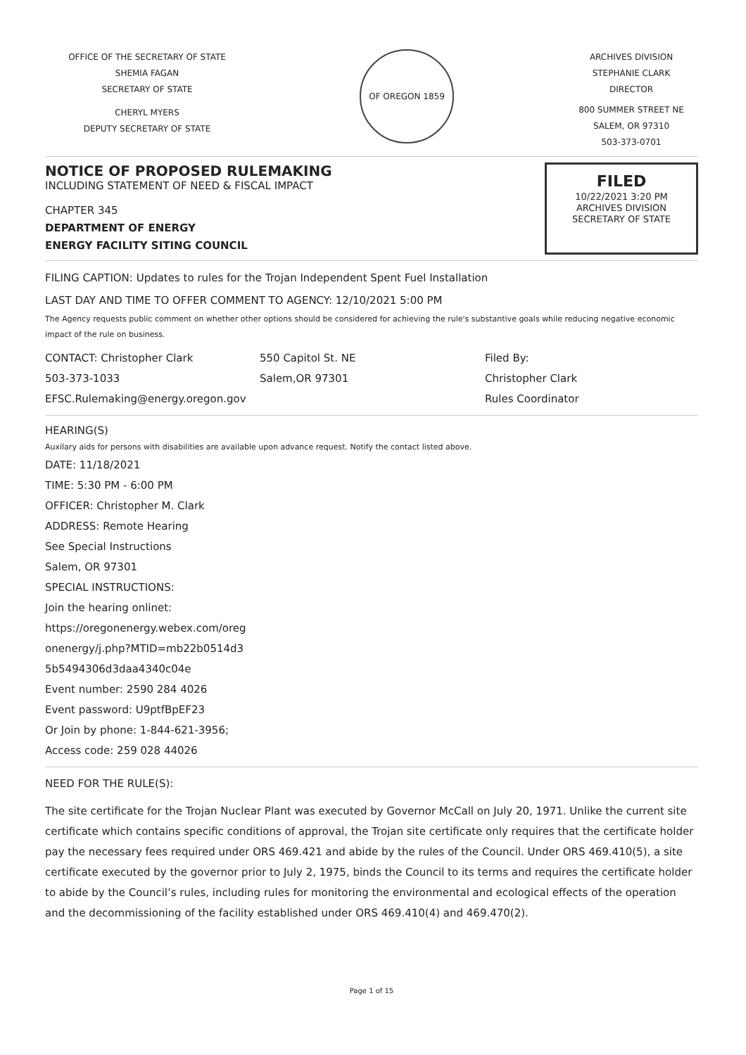OFFICE OF THE SECRETARY OF STATE
SHEMIA FAGAN
SECRETARY OF STATE
CHERYL MYERS
DEPUTY SECRETARY OF STATE
OF OREGON 1859
ARCHIVES DIVISION
STEPHANIE CLARK
DIRECTOR
800 SUMMER STREET NE
SALEM, OR 97310
503-373-0701
NOTICE OF PROPOSED RULEMAKING
INCLUDING STATEMENT OF NEED & FISCAL IMPACT
CHAPTER 345
DEPARTMENT OF ENERGY
ENERGY FACILITY SITING COUNCIL
FILED
10/22/2021 3:20 PM
ARCHIVES DIVISION
SECRETARY OF STATE
FILING CAPTION: Updates to rules for the Trojan Independent Spent Fuel Installation
LAST DAY AND TIME TO OFFER COMMENT TO AGENCY: 12/10/2021 5:00 PM
The Agency requests public comment on whether other options should be considered for achieving the rule's substantive goals while reducing negative economic impact of the rule on business.
CONTACT: Christopher Clark
503-373-1033
EFSC.Rulemaking@energy.oregon.gov
550 Capitol St. NE
Salem,OR 97301
Filed By:
Christopher Clark
Rules Coordinator
HEARING(S)
Auxilary aids for persons with disabilities are available upon advance request. Notify the contact listed above.
DATE: 11/18/2021
TIME: 5:30 PM - 6:00 PM
OFFICER: Christopher M. Clark
ADDRESS: Remote Hearing
See Special Instructions
Salem, OR 97301
SPECIAL INSTRUCTIONS:
Join the hearing onlinet:
https://oregonenergy.webex.com/oreg
onenergy/j.php?MTID=mb22b0514d3
5b5494306d3daa4340c04e
Event number: 2590 284 4026
Event password: U9ptfBpEF23
Or Join by phone: 1-844-621-3956;
Access code: 259 028 44026
NEED FOR THE RULE(S):
The site certificate for the Trojan Nuclear Plant was executed by Governor McCall on July 20, 1971. Unlike the current site certificate which contains specific conditions of approval, the Trojan site certificate only requires that the certificate holder pay the necessary fees required under ORS 469.421 and abide by the rules of the Council. Under ORS 469.410(5), a site certificate executed by the governor prior to July 2, 1975, binds the Council to its terms and requires the certificate holder to abide by the Council’s rules, including rules for monitoring the environmental and ecological effects of the operation and the decommissioning of the facility established under ORS 469.410(4) and 469.470(2).
Page 1 of 15